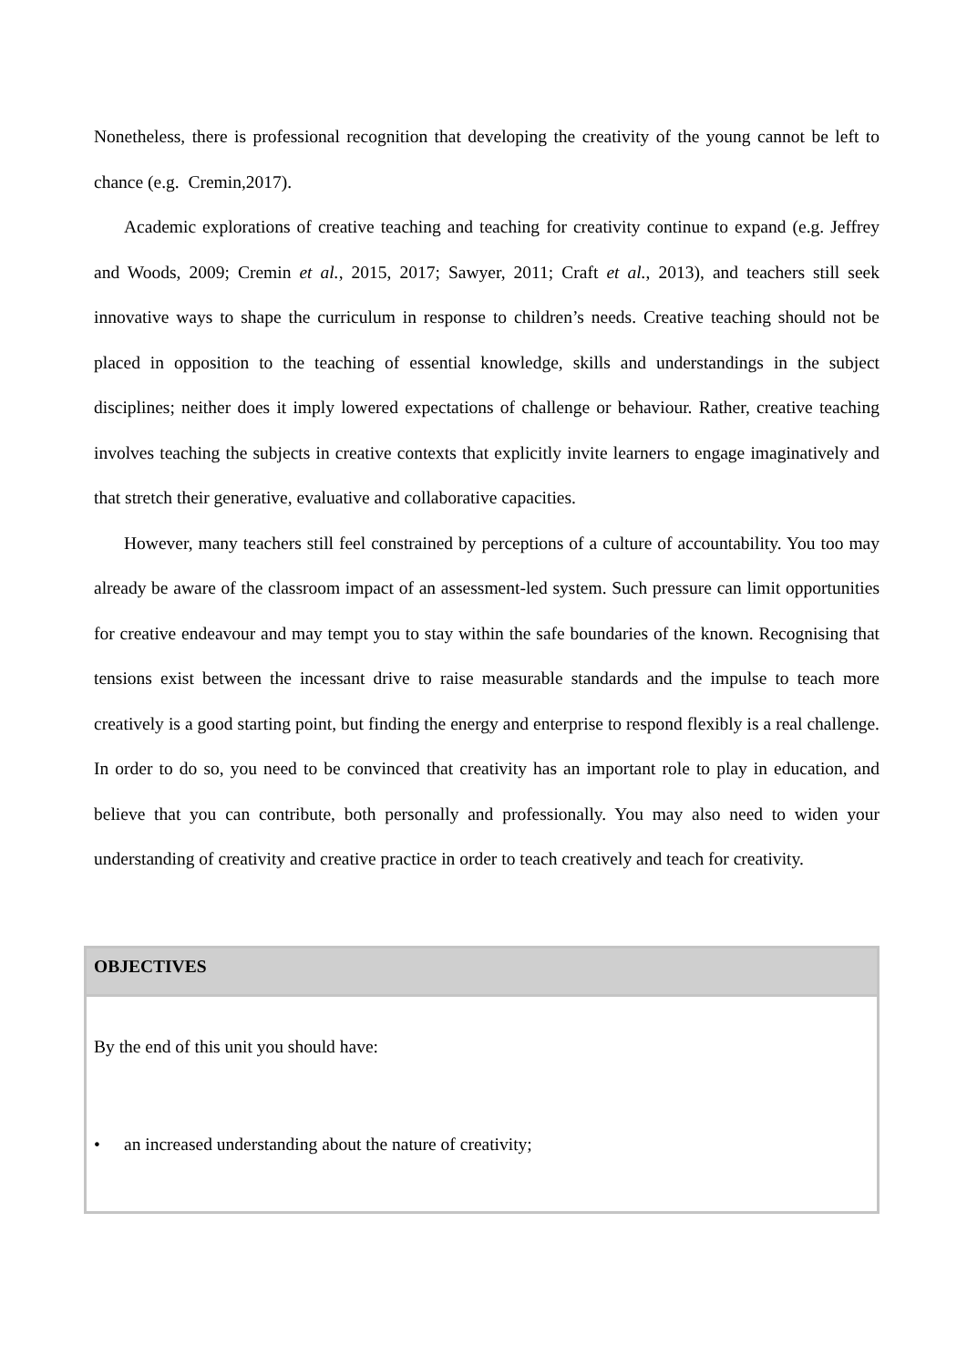Nonetheless, there is professional recognition that developing the creativity of the young cannot be left to chance (e.g. Cremin,2017).
Academic explorations of creative teaching and teaching for creativity continue to expand (e.g. Jeffrey and Woods, 2009; Cremin et al., 2015, 2017; Sawyer, 2011; Craft et al., 2013), and teachers still seek innovative ways to shape the curriculum in response to children’s needs. Creative teaching should not be placed in opposition to the teaching of essential knowledge, skills and understandings in the subject disciplines; neither does it imply lowered expectations of challenge or behaviour. Rather, creative teaching involves teaching the subjects in creative contexts that explicitly invite learners to engage imaginatively and that stretch their generative, evaluative and collaborative capacities.
However, many teachers still feel constrained by perceptions of a culture of accountability. You too may already be aware of the classroom impact of an assessment-led system. Such pressure can limit opportunities for creative endeavour and may tempt you to stay within the safe boundaries of the known. Recognising that tensions exist between the incessant drive to raise measurable standards and the impulse to teach more creatively is a good starting point, but finding the energy and enterprise to respond flexibly is a real challenge. In order to do so, you need to be convinced that creativity has an important role to play in education, and believe that you can contribute, both personally and professionally. You may also need to widen your understanding of creativity and creative practice in order to teach creatively and teach for creativity.
OBJECTIVES
By the end of this unit you should have:
• an increased understanding about the nature of creativity;